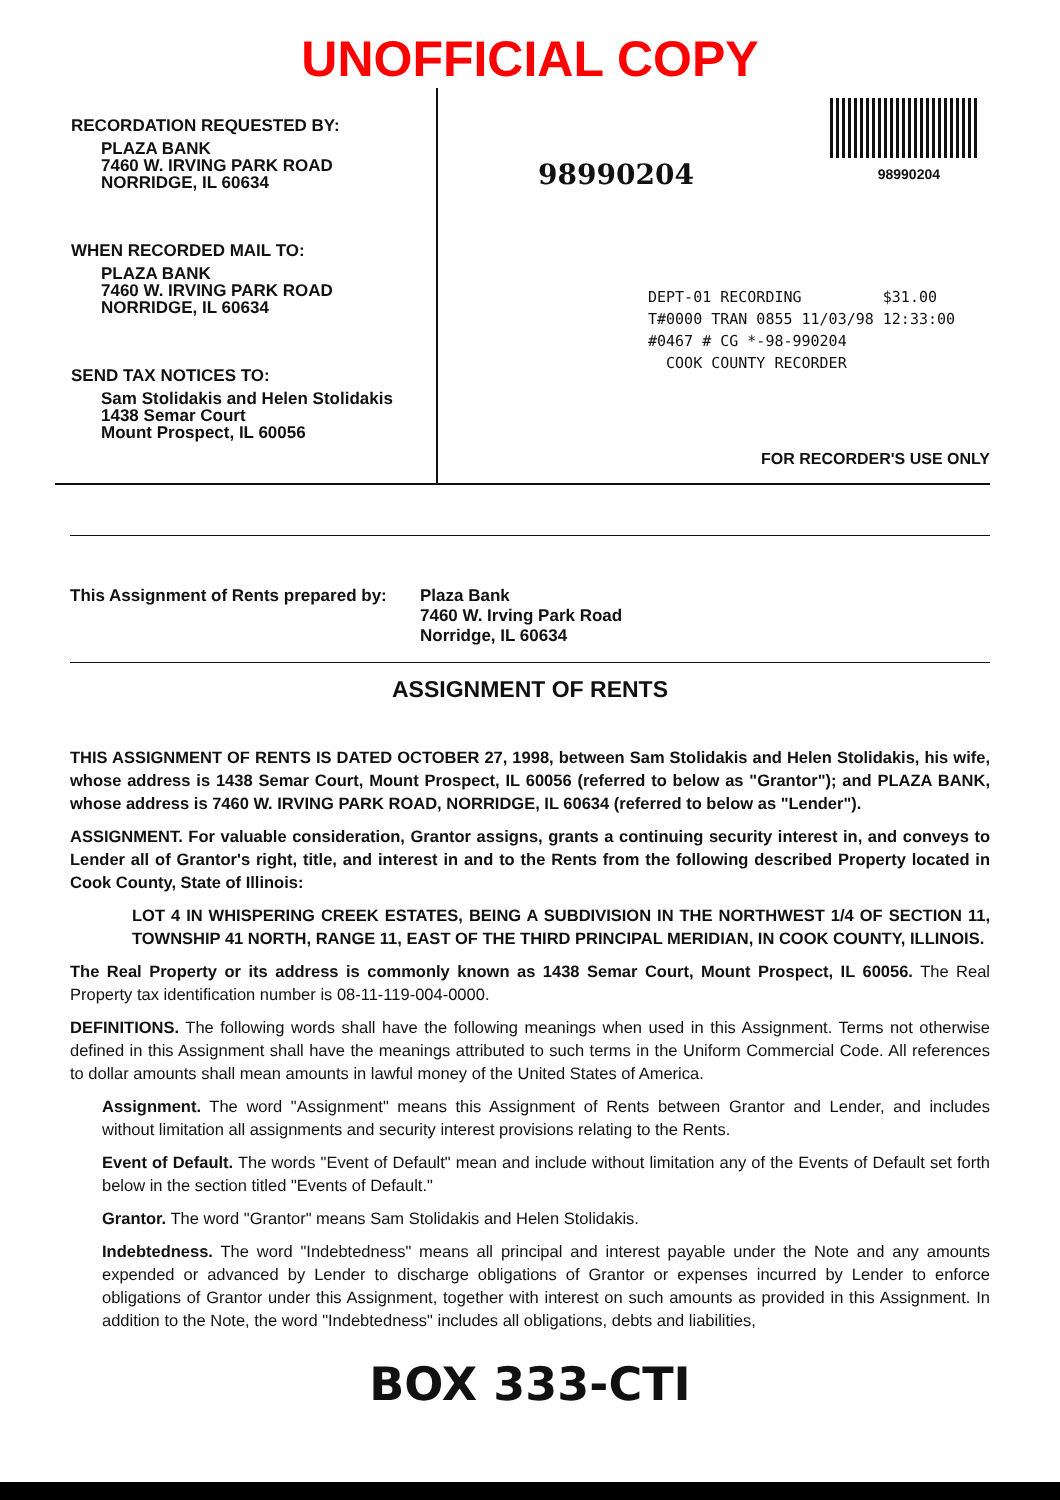UNOFFICIAL COPY
RECORDATION REQUESTED BY:
PLAZA BANK
7460 W. IRVING PARK ROAD
NORRIDGE, IL 60634
WHEN RECORDED MAIL TO:
PLAZA BANK
7460 W. IRVING PARK ROAD
NORRIDGE, IL 60634
SEND TAX NOTICES TO:
Sam Stolidakis and Helen Stolidakis
1438 Semar Court
Mount Prospect, IL 60056
98990204
98990204
DEPT-01 RECORDING $31.00
T#0000 TRAN 0855 11/03/98 12:33:00
#0467 # CG *-98-990204
COOK COUNTY RECORDER
FOR RECORDER'S USE ONLY
This Assignment of Rents prepared by:
Plaza Bank
7460 W. Irving Park Road
Norridge, IL 60634
ASSIGNMENT OF RENTS
THIS ASSIGNMENT OF RENTS IS DATED OCTOBER 27, 1998, between Sam Stolidakis and Helen Stolidakis, his wife, whose address is 1438 Semar Court, Mount Prospect, IL 60056 (referred to below as "Grantor"); and PLAZA BANK, whose address is 7460 W. IRVING PARK ROAD, NORRIDGE, IL 60634 (referred to below as "Lender").
ASSIGNMENT. For valuable consideration, Grantor assigns, grants a continuing security interest in, and conveys to Lender all of Grantor's right, title, and interest in and to the Rents from the following described Property located in Cook County, State of Illinois:
LOT 4 IN WHISPERING CREEK ESTATES, BEING A SUBDIVISION IN THE NORTHWEST 1/4 OF SECTION 11, TOWNSHIP 41 NORTH, RANGE 11, EAST OF THE THIRD PRINCIPAL MERIDIAN, IN COOK COUNTY, ILLINOIS.
The Real Property or its address is commonly known as 1438 Semar Court, Mount Prospect, IL 60056. The Real Property tax identification number is 08-11-119-004-0000.
DEFINITIONS. The following words shall have the following meanings when used in this Assignment. Terms not otherwise defined in this Assignment shall have the meanings attributed to such terms in the Uniform Commercial Code. All references to dollar amounts shall mean amounts in lawful money of the United States of America.
Assignment. The word "Assignment" means this Assignment of Rents between Grantor and Lender, and includes without limitation all assignments and security interest provisions relating to the Rents.
Event of Default. The words "Event of Default" mean and include without limitation any of the Events of Default set forth below in the section titled "Events of Default."
Grantor. The word "Grantor" means Sam Stolidakis and Helen Stolidakis.
Indebtedness. The word "Indebtedness" means all principal and interest payable under the Note and any amounts expended or advanced by Lender to discharge obligations of Grantor or expenses incurred by Lender to enforce obligations of Grantor under this Assignment, together with interest on such amounts as provided in this Assignment. In addition to the Note, the word "Indebtedness" includes all obligations, debts and liabilities,
BOX 333-CTI